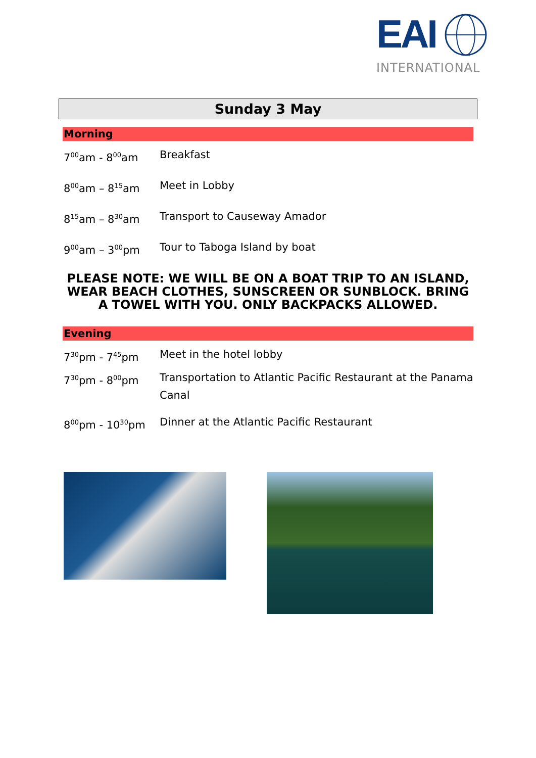EAI
INTERNATIONAL
Sunday 3 May
Morning
| 7<sup>00</sup>am - 8<sup>00</sup>am | Breakfast |
| 8<sup>00</sup>am – 8<sup>15</sup>am | Meet in Lobby |
| 8<sup>15</sup>am – 8<sup>30</sup>am | Transport to Causeway Amador |
| 9<sup>00</sup>am – 3<sup>00</sup>pm | Tour to Taboga Island by boat |
PLEASE NOTE: WE WILL BE ON A BOAT TRIP TO AN ISLAND, WEAR BEACH CLOTHES, SUNSCREEN OR SUNBLOCK. BRING A TOWEL WITH YOU. ONLY BACKPACKS ALLOWED.
Evening
| 7<sup>30</sup>pm - 7<sup>45</sup>pm | Meet in the hotel lobby |
| 7<sup>30</sup>pm - 8<sup>00</sup>pm | Transportation to Atlantic Pacific Restaurant at the Panama Canal |
| 8<sup>00</sup>pm - 10<sup>30</sup>pm | Dinner at the Atlantic Pacific Restaurant |